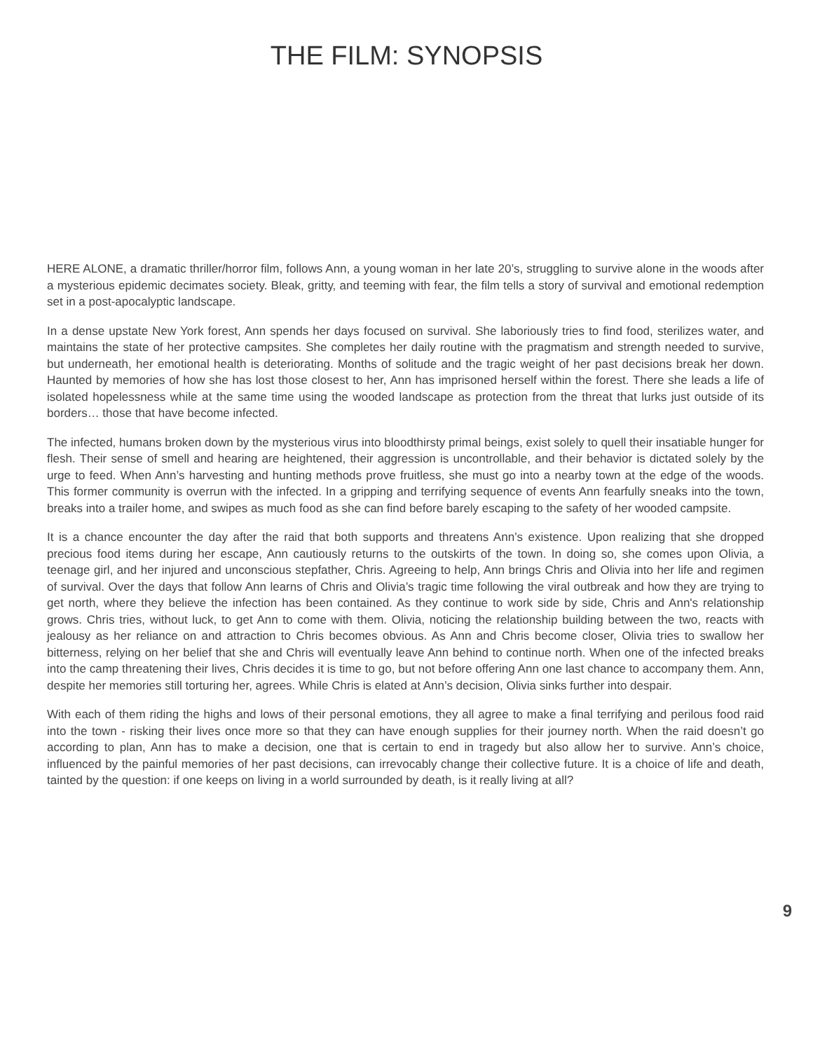THE FILM: SYNOPSIS
HERE ALONE, a dramatic thriller/horror film, follows Ann, a young woman in her late 20’s, struggling to survive alone in the woods after a mysterious epidemic decimates society. Bleak, gritty, and teeming with fear, the film tells a story of survival and emotional redemption set in a post-apocalyptic landscape.
In a dense upstate New York forest, Ann spends her days focused on survival. She laboriously tries to find food, sterilizes water, and maintains the state of her protective campsites. She completes her daily routine with the pragmatism and strength needed to survive, but underneath, her emotional health is deteriorating. Months of solitude and the tragic weight of her past decisions break her down. Haunted by memories of how she has lost those closest to her, Ann has imprisoned herself within the forest. There she leads a life of isolated hopelessness while at the same time using the wooded landscape as protection from the threat that lurks just outside of its borders… those that have become infected.
The infected, humans broken down by the mysterious virus into bloodthirsty primal beings, exist solely to quell their insatiable hunger for flesh. Their sense of smell and hearing are heightened, their aggression is uncontrollable, and their behavior is dictated solely by the urge to feed. When Ann’s harvesting and hunting methods prove fruitless, she must go into a nearby town at the edge of the woods. This former community is overrun with the infected. In a gripping and terrifying sequence of events Ann fearfully sneaks into the town, breaks into a trailer home, and swipes as much food as she can find before barely escaping to the safety of her wooded campsite.
It is a chance encounter the day after the raid that both supports and threatens Ann’s existence. Upon realizing that she dropped precious food items during her escape, Ann cautiously returns to the outskirts of the town. In doing so, she comes upon Olivia, a teenage girl, and her injured and unconscious stepfather, Chris. Agreeing to help, Ann brings Chris and Olivia into her life and regimen of survival. Over the days that follow Ann learns of Chris and Olivia’s tragic time following the viral outbreak and how they are trying to get north, where they believe the infection has been contained. As they continue to work side by side, Chris and Ann's relationship grows. Chris tries, without luck, to get Ann to come with them. Olivia, noticing the relationship building between the two, reacts with jealousy as her reliance on and attraction to Chris becomes obvious. As Ann and Chris become closer, Olivia tries to swallow her bitterness, relying on her belief that she and Chris will eventually leave Ann behind to continue north. When one of the infected breaks into the camp threatening their lives, Chris decides it is time to go, but not before offering Ann one last chance to accompany them. Ann, despite her memories still torturing her, agrees. While Chris is elated at Ann’s decision, Olivia sinks further into despair.
With each of them riding the highs and lows of their personal emotions, they all agree to make a final terrifying and perilous food raid into the town - risking their lives once more so that they can have enough supplies for their journey north. When the raid doesn’t go according to plan, Ann has to make a decision, one that is certain to end in tragedy but also allow her to survive. Ann’s choice, influenced by the painful memories of her past decisions, can irrevocably change their collective future. It is a choice of life and death, tainted by the question: if one keeps on living in a world surrounded by death, is it really living at all?
9